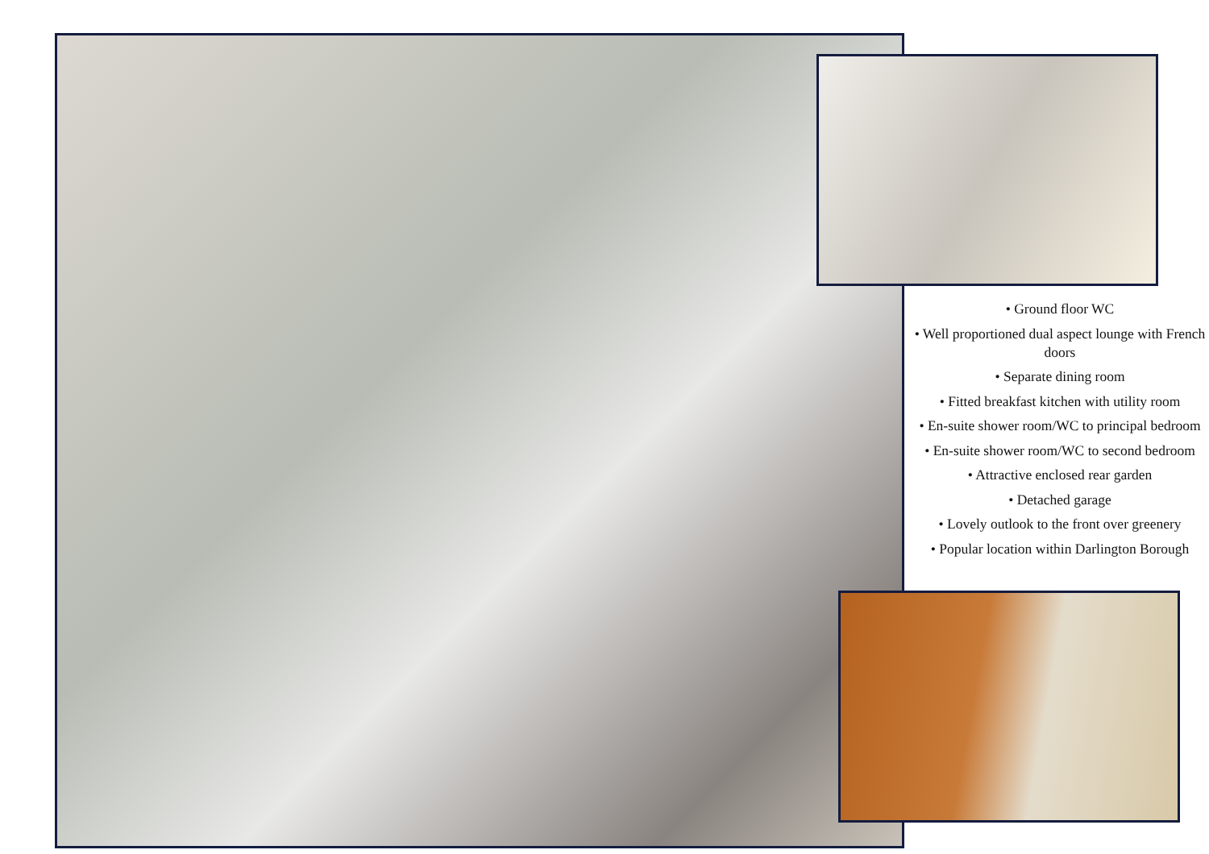• Ground floor WC
• Well proportioned dual aspect lounge with French doors
• Separate dining room
• Fitted breakfast kitchen with utility room
• En-suite shower room/WC to principal bedroom
• En-suite shower room/WC to second bedroom
• Attractive enclosed rear garden
• Detached garage
• Lovely outlook to the front over greenery
• Popular location within Darlington Borough